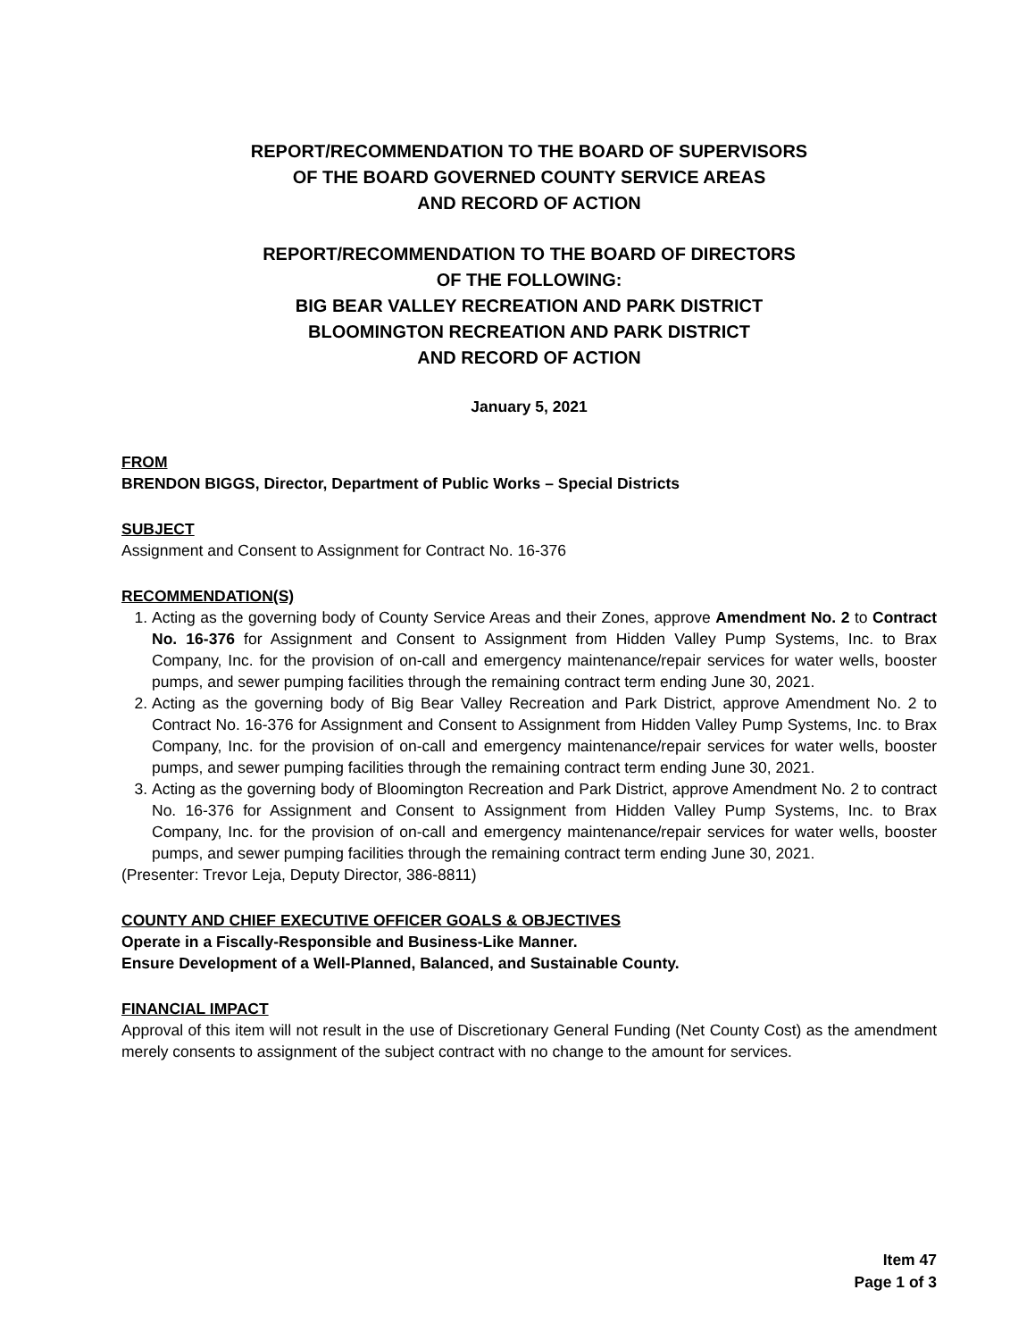REPORT/RECOMMENDATION TO THE BOARD OF SUPERVISORS
OF THE BOARD GOVERNED COUNTY SERVICE AREAS
AND RECORD OF ACTION
REPORT/RECOMMENDATION TO THE BOARD OF DIRECTORS
OF THE FOLLOWING:
BIG BEAR VALLEY RECREATION AND PARK DISTRICT
BLOOMINGTON RECREATION AND PARK DISTRICT
AND RECORD OF ACTION
January 5, 2021
FROM
BRENDON BIGGS, Director, Department of Public Works – Special Districts
SUBJECT
Assignment and Consent to Assignment for Contract No. 16-376
RECOMMENDATION(S)
1. Acting as the governing body of County Service Areas and their Zones, approve Amendment No. 2 to Contract No. 16-376 for Assignment and Consent to Assignment from Hidden Valley Pump Systems, Inc. to Brax Company, Inc. for the provision of on-call and emergency maintenance/repair services for water wells, booster pumps, and sewer pumping facilities through the remaining contract term ending June 30, 2021.
2. Acting as the governing body of Big Bear Valley Recreation and Park District, approve Amendment No. 2 to Contract No. 16-376 for Assignment and Consent to Assignment from Hidden Valley Pump Systems, Inc. to Brax Company, Inc. for the provision of on-call and emergency maintenance/repair services for water wells, booster pumps, and sewer pumping facilities through the remaining contract term ending June 30, 2021.
3. Acting as the governing body of Bloomington Recreation and Park District, approve Amendment No. 2 to contract No. 16-376 for Assignment and Consent to Assignment from Hidden Valley Pump Systems, Inc. to Brax Company, Inc. for the provision of on-call and emergency maintenance/repair services for water wells, booster pumps, and sewer pumping facilities through the remaining contract term ending June 30, 2021.
(Presenter: Trevor Leja, Deputy Director, 386-8811)
COUNTY AND CHIEF EXECUTIVE OFFICER GOALS & OBJECTIVES
Operate in a Fiscally-Responsible and Business-Like Manner.
Ensure Development of a Well-Planned, Balanced, and Sustainable County.
FINANCIAL IMPACT
Approval of this item will not result in the use of Discretionary General Funding (Net County Cost) as the amendment merely consents to assignment of the subject contract with no change to the amount for services.
Item 47
Page 1 of 3